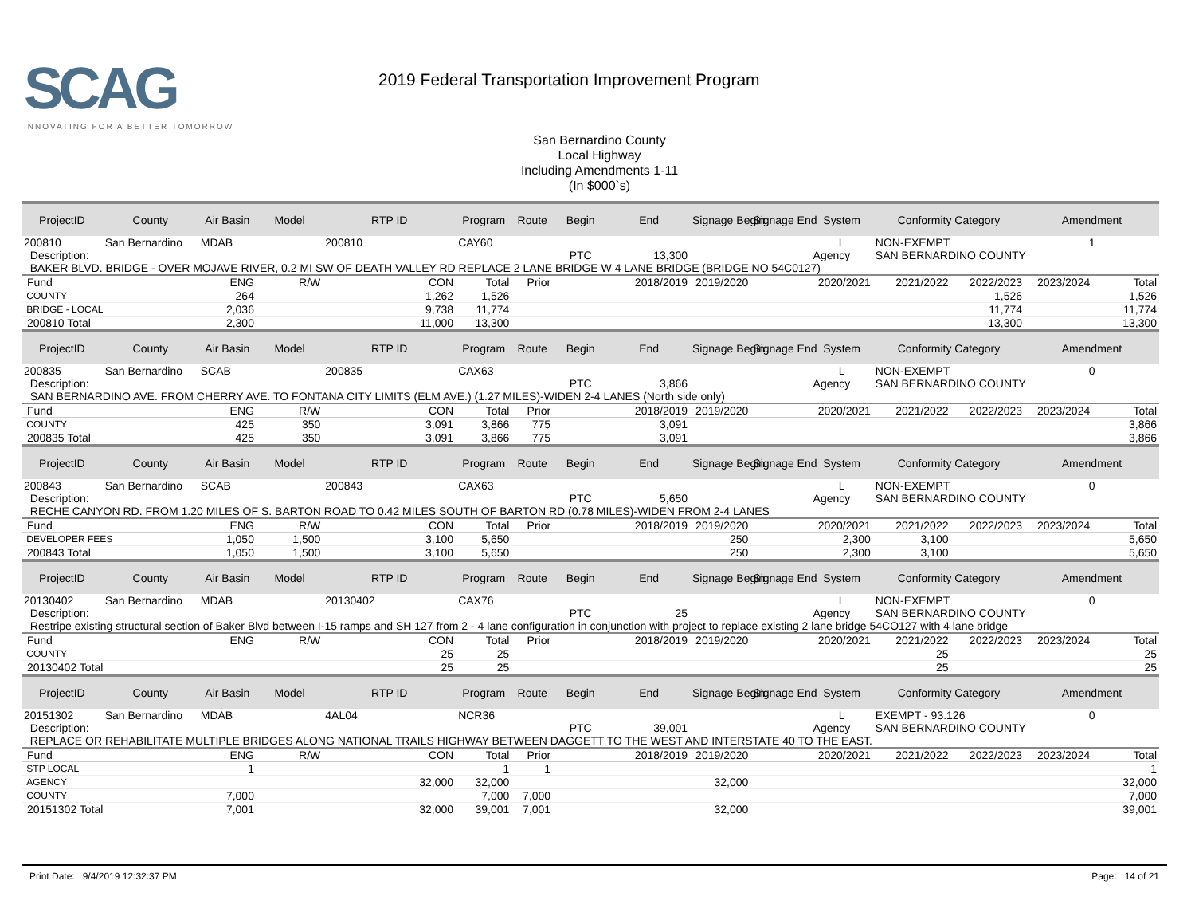SCAG
INNOVATING FOR A BETTER TOMORROW
2019 Federal Transportation Improvement Program
San Bernardino County
Local Highway
Including Amendments 1-11
(In $000`s)
| ProjectID | County | Air Basin | Model | RTP ID | Program | Route | Begin | End | Signage Begin | Signage End | System | Conformity Category | | Amendment |
| --- | --- | --- | --- | --- | --- | --- | --- | --- | --- | --- | --- | --- | --- | --- |
| 200810 | San Bernardino | MDAB | | 200810 | CAY60 | | | | | | L | NON-EXEMPT | | 1 |
| Description: | | | | | | | PTC | 13,300 | | | Agency | SAN BERNARDINO COUNTY | | |
| BAKER BLVD. BRIDGE - OVER MOJAVE RIVER, 0.2 MI SW OF DEATH VALLEY RD REPLACE 2 LANE BRIDGE W 4 LANE BRIDGE (BRIDGE NO 54C0127) | | | | | | | | | | | | | | |
| Fund | | ENG | R/W | CON | Total | Prior | 2018/2019 | | 2019/2020 | 2020/2021 | | 2021/2022 | 2022/2023 | 2023/2024 Total |
| COUNTY | | 264 | | 1,262 | 1,526 | | | | | | | | 1,526 | 1,526 |
| BRIDGE - LOCAL | | 2,036 | | 9,738 | 11,774 | | | | | | | | 11,774 | 11,774 |
| 200810 Total | | 2,300 | | 11,000 | 13,300 | | | | | | | | 13,300 | 13,300 |
| ProjectID | County | Air Basin | Model | RTP ID | Program | Route | Begin | End | Signage Begin | Signage End | System | Conformity Category | | Amendment |
| 200835 | San Bernardino | SCAB | | 200835 | CAX63 | | | | | | L | NON-EXEMPT | | 0 |
| Description: | | | | | | | PTC | 3,866 | | | Agency | SAN BERNARDINO COUNTY | | |
| SAN BERNARDINO AVE. FROM CHERRY AVE. TO FONTANA CITY LIMITS (ELM AVE.) (1.27 MILES)-WIDEN 2-4 LANES (North side only) | | | | | | | | | | | | | | |
| Fund | | ENG | R/W | CON | Total | Prior | 2018/2019 | | 2019/2020 | 2020/2021 | | 2021/2022 | 2022/2023 | 2023/2024 Total |
| COUNTY | | 425 | 350 | 3,091 | 3,866 | 775 | 3,091 | | | | | | | 3,866 |
| 200835 Total | | 425 | 350 | 3,091 | 3,866 | 775 | 3,091 | | | | | | | 3,866 |
| ProjectID | County | Air Basin | Model | RTP ID | Program | Route | Begin | End | Signage Begin | Signage End | System | Conformity Category | | Amendment |
| 200843 | San Bernardino | SCAB | | 200843 | CAX63 | | | | | | L | NON-EXEMPT | | 0 |
| Description: | | | | | | | PTC | 5,650 | | | Agency | SAN BERNARDINO COUNTY | | |
| RECHE CANYON RD. FROM 1.20 MILES OF S. BARTON ROAD TO 0.42 MILES SOUTH OF BARTON RD (0.78 MILES)-WIDEN FROM 2-4 LANES | | | | | | | | | | | | | | |
| Fund | | ENG | R/W | CON | Total | Prior | 2018/2019 | | 2019/2020 | 2020/2021 | | 2021/2022 | 2022/2023 | 2023/2024 Total |
| DEVELOPER FEES | | 1,050 | 1,500 | 3,100 | 5,650 | | | | 250 | 2,300 | | 3,100 | | 5,650 |
| 200843 Total | | 1,050 | 1,500 | 3,100 | 5,650 | | | | 250 | 2,300 | | 3,100 | | 5,650 |
| ProjectID | County | Air Basin | Model | RTP ID | Program | Route | Begin | End | Signage Begin | Signage End | System | Conformity Category | | Amendment |
| 20130402 | San Bernardino | MDAB | | 20130402 | CAX76 | | | | | | L | NON-EXEMPT | | 0 |
| Description: | | | | | | | PTC | 25 | | | Agency | SAN BERNARDINO COUNTY | | |
| Restripe existing structural section of Baker Blvd between I-15 ramps and SH 127 from 2 - 4 lane configuration in conjunction with project to replace existing 2 lane bridge 54CO127 with 4 lane bridge | | | | | | | | | | | | | | |
| Fund | | ENG | R/W | CON | Total | Prior | 2018/2019 | | 2019/2020 | 2020/2021 | | 2021/2022 | 2022/2023 | 2023/2024 Total |
| COUNTY | | | | 25 | 25 | | | | | | | 25 | | 25 |
| 20130402 Total | | | | 25 | 25 | | | | | | | 25 | | 25 |
| ProjectID | County | Air Basin | Model | RTP ID | Program | Route | Begin | End | Signage Begin | Signage End | System | Conformity Category | | Amendment |
| 20151302 | San Bernardino | MDAB | | 4AL04 | NCR36 | | | | | | L | EXEMPT - 93.126 | | 0 |
| Description: | | | | | | | PTC | 39,001 | | | Agency | SAN BERNARDINO COUNTY | | |
| REPLACE OR REHABILITATE MULTIPLE BRIDGES ALONG NATIONAL TRAILS HIGHWAY BETWEEN DAGGETT TO THE WEST AND INTERSTATE 40 TO THE EAST. | | | | | | | | | | | | | | |
| Fund | | ENG | R/W | CON | Total | Prior | 2018/2019 | | 2019/2020 | 2020/2021 | | 2021/2022 | 2022/2023 | 2023/2024 Total |
| STP LOCAL | | 1 | | | 1 | 1 | | | | | | | | 1 |
| AGENCY | | | | 32,000 | 32,000 | | | | 32,000 | | | | | 32,000 |
| COUNTY | | 7,000 | | | 7,000 | 7,000 | | | | | | | | 7,000 |
| 20151302 Total | | 7,001 | | 32,000 | 39,001 | 7,001 | | | 32,000 | | | | | 39,001 |
Print Date: 9/4/2019 12:32:37 PM Page: 14 of 21